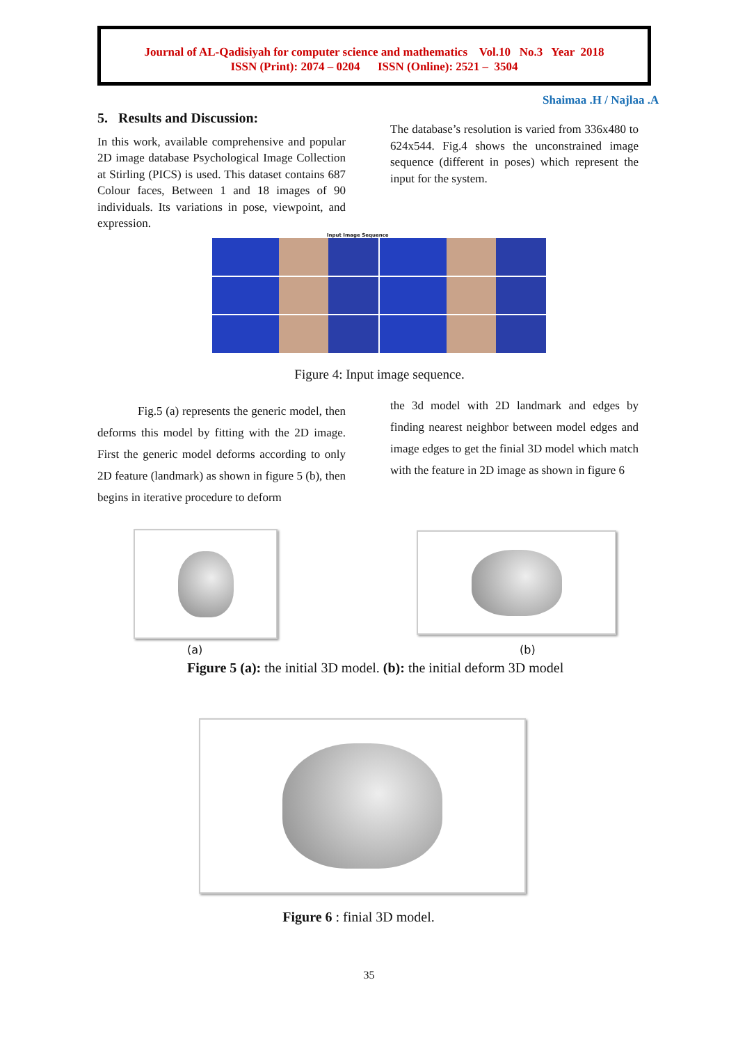Journal of AL-Qadisiyah for computer science and mathematics Vol.10 No.3 Year 2018
ISSN (Print): 2074 – 0204 ISSN (Online): 2521 – 3504
Shaimaa .H / Najlaa .A
5. Results and Discussion:
In this work, available comprehensive and popular 2D image database Psychological Image Collection at Stirling (PICS) is used. This dataset contains 687 Colour faces, Between 1 and 18 images of 90 individuals. Its variations in pose, viewpoint, and expression.
The database’s resolution is varied from 336x480 to 624x544. Fig.4 shows the unconstrained image sequence (different in poses) which represent the input for the system.
Input Image Sequence
Figure 4: Input image sequence.
Fig.5 (a) represents the generic model, then deforms this model by fitting with the 2D image. First the generic model deforms according to only 2D feature (landmark) as shown in figure 5 (b), then begins in iterative procedure to deform
the 3d model with 2D landmark and edges by finding nearest neighbor between model edges and image edges to get the finial 3D model which match with the feature in 2D image as shown in figure 6
(a) (b)
Figure 5 (a): the initial 3D model. (b): the initial deform 3D model
Figure 6 : finial 3D model.
35